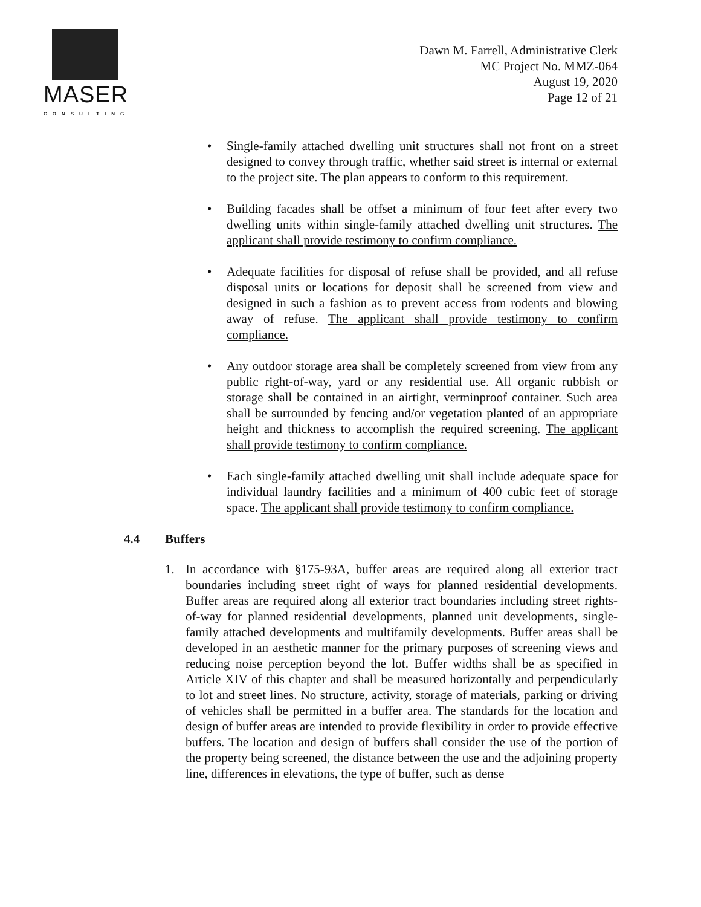MASER
CONSULTING
Dawn M. Farrell, Administrative Clerk
MC Project No. MMZ-064
August 19, 2020
Page 12 of 21
• Single-family attached dwelling unit structures shall not front on a street designed to convey through traffic, whether said street is internal or external to the project site. The plan appears to conform to this requirement.
• Building facades shall be offset a minimum of four feet after every two dwelling units within single-family attached dwelling unit structures. The applicant shall provide testimony to confirm compliance.
• Adequate facilities for disposal of refuse shall be provided, and all refuse disposal units or locations for deposit shall be screened from view and designed in such a fashion as to prevent access from rodents and blowing away of refuse. The applicant shall provide testimony to confirm compliance.
• Any outdoor storage area shall be completely screened from view from any public right-of-way, yard or any residential use. All organic rubbish or storage shall be contained in an airtight, verminproof container. Such area shall be surrounded by fencing and/or vegetation planted of an appropriate height and thickness to accomplish the required screening. The applicant shall provide testimony to confirm compliance.
• Each single-family attached dwelling unit shall include adequate space for individual laundry facilities and a minimum of 400 cubic feet of storage space. The applicant shall provide testimony to confirm compliance.
4.4 Buffers
1. In accordance with §175-93A, buffer areas are required along all exterior tract boundaries including street right of ways for planned residential developments. Buffer areas are required along all exterior tract boundaries including street rights-of-way for planned residential developments, planned unit developments, single-family attached developments and multifamily developments. Buffer areas shall be developed in an aesthetic manner for the primary purposes of screening views and reducing noise perception beyond the lot. Buffer widths shall be as specified in Article XIV of this chapter and shall be measured horizontally and perpendicularly to lot and street lines. No structure, activity, storage of materials, parking or driving of vehicles shall be permitted in a buffer area. The standards for the location and design of buffer areas are intended to provide flexibility in order to provide effective buffers. The location and design of buffers shall consider the use of the portion of the property being screened, the distance between the use and the adjoining property line, differences in elevations, the type of buffer, such as dense